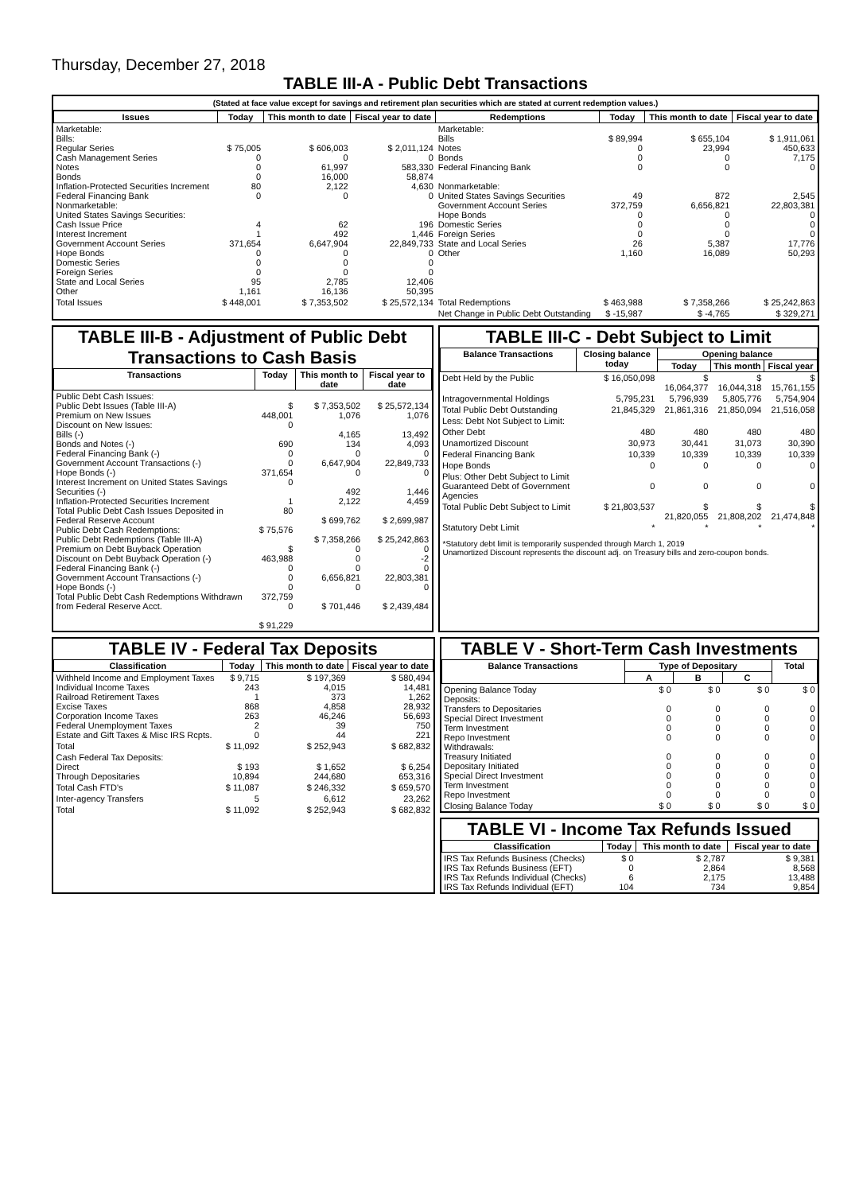Thursday, December 27, 2018
TABLE III-A - Public Debt Transactions
(Stated at face value except for savings and retirement plan securities which are stated at current redemption values.)
| Issues | Today | This month to date | Fiscal year to date | Redemptions | Today | This month to date | Fiscal year to date |
| --- | --- | --- | --- | --- | --- | --- | --- |
| Marketable: Bills: Regular Series Cash Management Series Notes Bonds Inflation-Protected Securities Increment Federal Financing Bank Nonmarketable: United States Savings Securities: Cash Issue Price Interest Increment Government Account Series Hope Bonds Domestic Series Foreign Series State and Local Series Other | $ 75,005 0 0 0 80 0 4 1 371,654 0 0 0 95 1,161 | $ 606,003 0 61,997 16,000 2,122 0 62 492 6,647,904 0 0 0 2,785 16,136 | $ 2,011,124 0 583,330 58,874 4,630 0 196 1,446 22,849,733 0 0 0 12,406 50,395 | Marketable: Bills Notes Bonds Federal Financing Bank Nonmarketable: United States Savings Securities Government Account Series Hope Bonds Domestic Series Foreign Series State and Local Series Other | $ 89,994 0 0 0 49 372,759 0 0 0 26 1,160 | $ 655,104 23,994 0 0 872 6,656,821 0 0 0 5,387 16,089 | $ 1,911,061 450,633 7,175 0 2,545 22,803,381 0 0 0 17,776 50,293 |
| Total Issues | $ 448,001 | $ 7,353,502 | $ 25,572,134 | Total Redemptions | $ 463,988 | $ 7,358,266 | $ 25,242,863 |
| | | | | Net Change in Public Debt Outstanding | $ -15,987 | $ -4,765 | $ 329,271 |
TABLE III-B - Adjustment of Public Debt Transactions to Cash Basis
| Transactions | Today | This month to date | Fiscal year to date |
| --- | --- | --- | --- |
| Public Debt Cash Issues: Public Debt Issues (Table III-A) Premium on New Issues Discount on New Issues: Bills (-) Bonds and Notes (-) Federal Financing Bank (-) Government Account Transactions (-) Hope Bonds (-) Interest Increment on United States Savings Securities (-) Inflation-Protected Securities Increment Total Public Debt Cash Issues Deposited in Federal Reserve Account Public Debt Cash Redemptions: Public Debt Redemptions (Table III-A) Premium on Debt Buyback Operation Discount on Debt Buyback Operation (-) Federal Financing Bank (-) Government Account Transactions (-) Hope Bonds (-) Total Public Debt Cash Redemptions Withdrawn from Federal Reserve Acct. | $ 448,001 0 690 0 0 371,654 0 1 80 $ 75,576 $ 463,988 0 0 0 372,759 0 $ 91,229 | $ 7,353,502 1,076 4,165 134 0 6,647,904 0 492 2,122 $ 699,762 $ 7,358,266 0 0 0 6,656,821 0 $ 701,446 | $ 25,572,134 1,076 13,492 4,093 0 22,849,733 0 1,446 4,459 $ 2,699,987 $ 25,242,863 0 -2 0 22,803,381 0 $ 2,439,484 |
TABLE III-C - Debt Subject to Limit
| Balance Transactions | Closing balance today | Opening balance | | |
| --- | --- | --- | --- | --- |
| | | Today | This month | Fiscal year |
| Debt Held by the Public | $ 16,050,098 | $ 16,064,377 | $ 16,044,318 | $ 15,761,155 |
| Intragovernmental Holdings | 5,795,231 | 5,796,939 | 5,805,776 | 5,754,904 |
| Total Public Debt Outstanding | 21,845,329 | 21,861,316 | 21,850,094 | 21,516,058 |
| Less: Debt Not Subject to Limit: | | | | |
| Other Debt | 480 | 480 | 480 | 480 |
| Unamortized Discount | 30,973 | 30,441 | 31,073 | 30,390 |
| Federal Financing Bank | 10,339 | 10,339 | 10,339 | 10,339 |
| Hope Bonds | 0 | 0 | 0 | 0 |
| Plus: Other Debt Subject to Limit Guaranteed Debt of Government Agencies | 0 | 0 | 0 | 0 |
| Total Public Debt Subject to Limit | $ 21,803,537 | $ 21,820,055 | $ 21,808,202 | $ 21,474,848 |
| Statutory Debt Limit | * | * | * | * |
*Statutory debt limit is temporarily suspended through March 1, 2019
Unamortized Discount represents the discount adj. on Treasury bills and zero-coupon bonds.
TABLE IV - Federal Tax Deposits
| Classification | Today | This month to date | Fiscal year to date |
| --- | --- | --- | --- |
| Withheld Income and Employment Taxes Individual Income Taxes Railroad Retirement Taxes Excise Taxes Corporation Income Taxes Federal Unemployment Taxes Estate and Gift Taxes & Misc IRS Rcpts. | $ 9,715 243 1 868 263 2 0 | $ 197,369 4,015 373 4,858 46,246 39 44 | $ 580,494 14,481 1,262 28,932 56,693 750 221 |
| Total | $ 11,092 | $ 252,943 | $ 682,832 |
| Cash Federal Tax Deposits: Direct Through Depositaries | $ 193 10,894 | $ 1,652 244,680 | $ 6,254 653,316 |
| Total Cash FTD's | $ 11,087 | $ 246,332 | $ 659,570 |
| Inter-agency Transfers | 5 | 6,612 | 23,262 |
| Total | $ 11,092 | $ 252,943 | $ 682,832 |
TABLE V - Short-Term Cash Investments
| Balance Transactions | Type of Depositary | | | Total |
| --- | --- | --- | --- | --- |
| | A | B | C | |
| Opening Balance Today Deposits: Transfers to Depositaries Special Direct Investment Term Investment Repo Investment Withdrawals: Treasury Initiated Depositary Initiated Special Direct Investment Term Investment Repo Investment | $ 0 0 0 0 0 0 0 0 0 0 | $ 0 0 0 0 0 0 0 0 0 0 | $ 0 0 0 0 0 0 0 0 0 0 | $ 0 0 0 0 0 0 0 0 0 0 |
| Closing Balance Today | $ 0 | $ 0 | $ 0 | $ 0 |
TABLE VI - Income Tax Refunds Issued
| Classification | Today | This month to date | Fiscal year to date |
| --- | --- | --- | --- |
| IRS Tax Refunds Business (Checks) IRS Tax Refunds Business (EFT) IRS Tax Refunds Individual (Checks) IRS Tax Refunds Individual (EFT) | $ 0 0 6 104 | $ 2,787 2,864 2,175 734 | $ 9,381 8,568 13,488 9,854 |